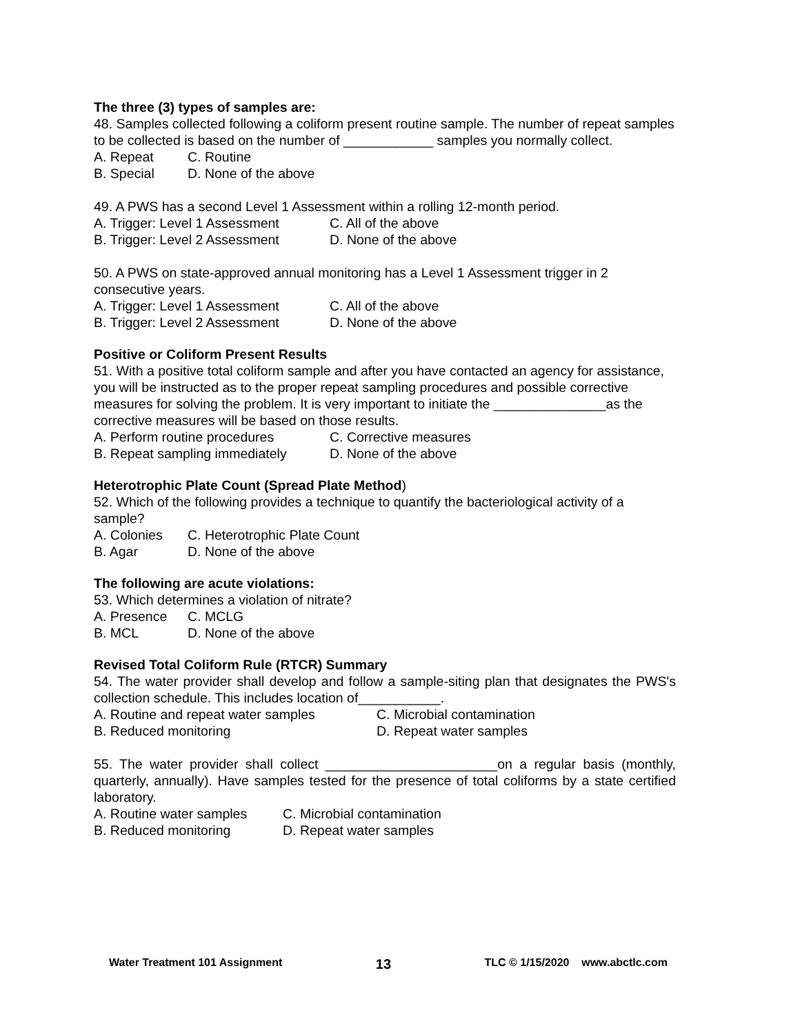The three (3) types of samples are:
48. Samples collected following a coliform present routine sample. The number of repeat samples to be collected is based on the number of ____________ samples you normally collect.
A. Repeat C. Routine
B. Special D. None of the above
49. A PWS has a second Level 1 Assessment within a rolling 12-month period.
A. Trigger: Level 1 Assessment C. All of the above
B. Trigger: Level 2 Assessment D. None of the above
50. A PWS on state-approved annual monitoring has a Level 1 Assessment trigger in 2 consecutive years.
A. Trigger: Level 1 Assessment C. All of the above
B. Trigger: Level 2 Assessment D. None of the above
Positive or Coliform Present Results
51. With a positive total coliform sample and after you have contacted an agency for assistance, you will be instructed as to the proper repeat sampling procedures and possible corrective measures for solving the problem. It is very important to initiate the _______________as the corrective measures will be based on those results.
A. Perform routine procedures C. Corrective measures
B. Repeat sampling immediately D. None of the above
Heterotrophic Plate Count (Spread Plate Method)
52. Which of the following provides a technique to quantify the bacteriological activity of a sample?
A. Colonies C. Heterotrophic Plate Count
B. Agar D. None of the above
The following are acute violations:
53. Which determines a violation of nitrate?
A. Presence C. MCLG
B. MCL D. None of the above
Revised Total Coliform Rule (RTCR) Summary
54. The water provider shall develop and follow a sample-siting plan that designates the PWS's collection schedule. This includes location of___________.
A. Routine and repeat water samples C. Microbial contamination
B. Reduced monitoring D. Repeat water samples
55. The water provider shall collect _______________________on a regular basis (monthly, quarterly, annually). Have samples tested for the presence of total coliforms by a state certified laboratory.
A. Routine water samples C. Microbial contamination
B. Reduced monitoring D. Repeat water samples
Water Treatment 101 Assignment 13 TLC © 1/15/2020 www.abctlc.com